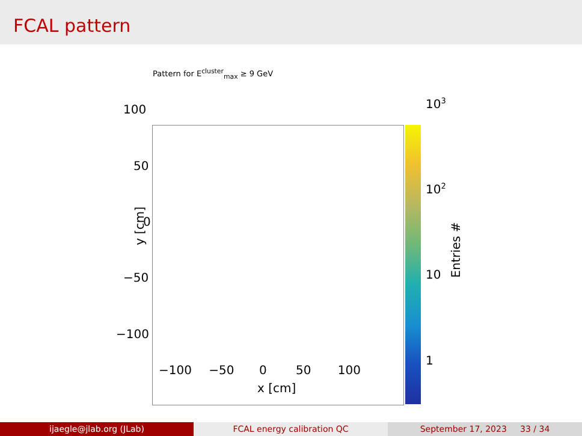FCAL pattern
Pattern for E<sup>cluster</sup><sub>max</sub> ≥ 9 GeV
100
50
0
−50
−100
y [cm]
−100 −50 0 50 100
x [cm]
10<sup>3</sup>
10<sup>2</sup>
10
1
Entries #
ijaegle@jlab.org (JLab) FCAL energy calibration QC September 17, 2023 33 / 34